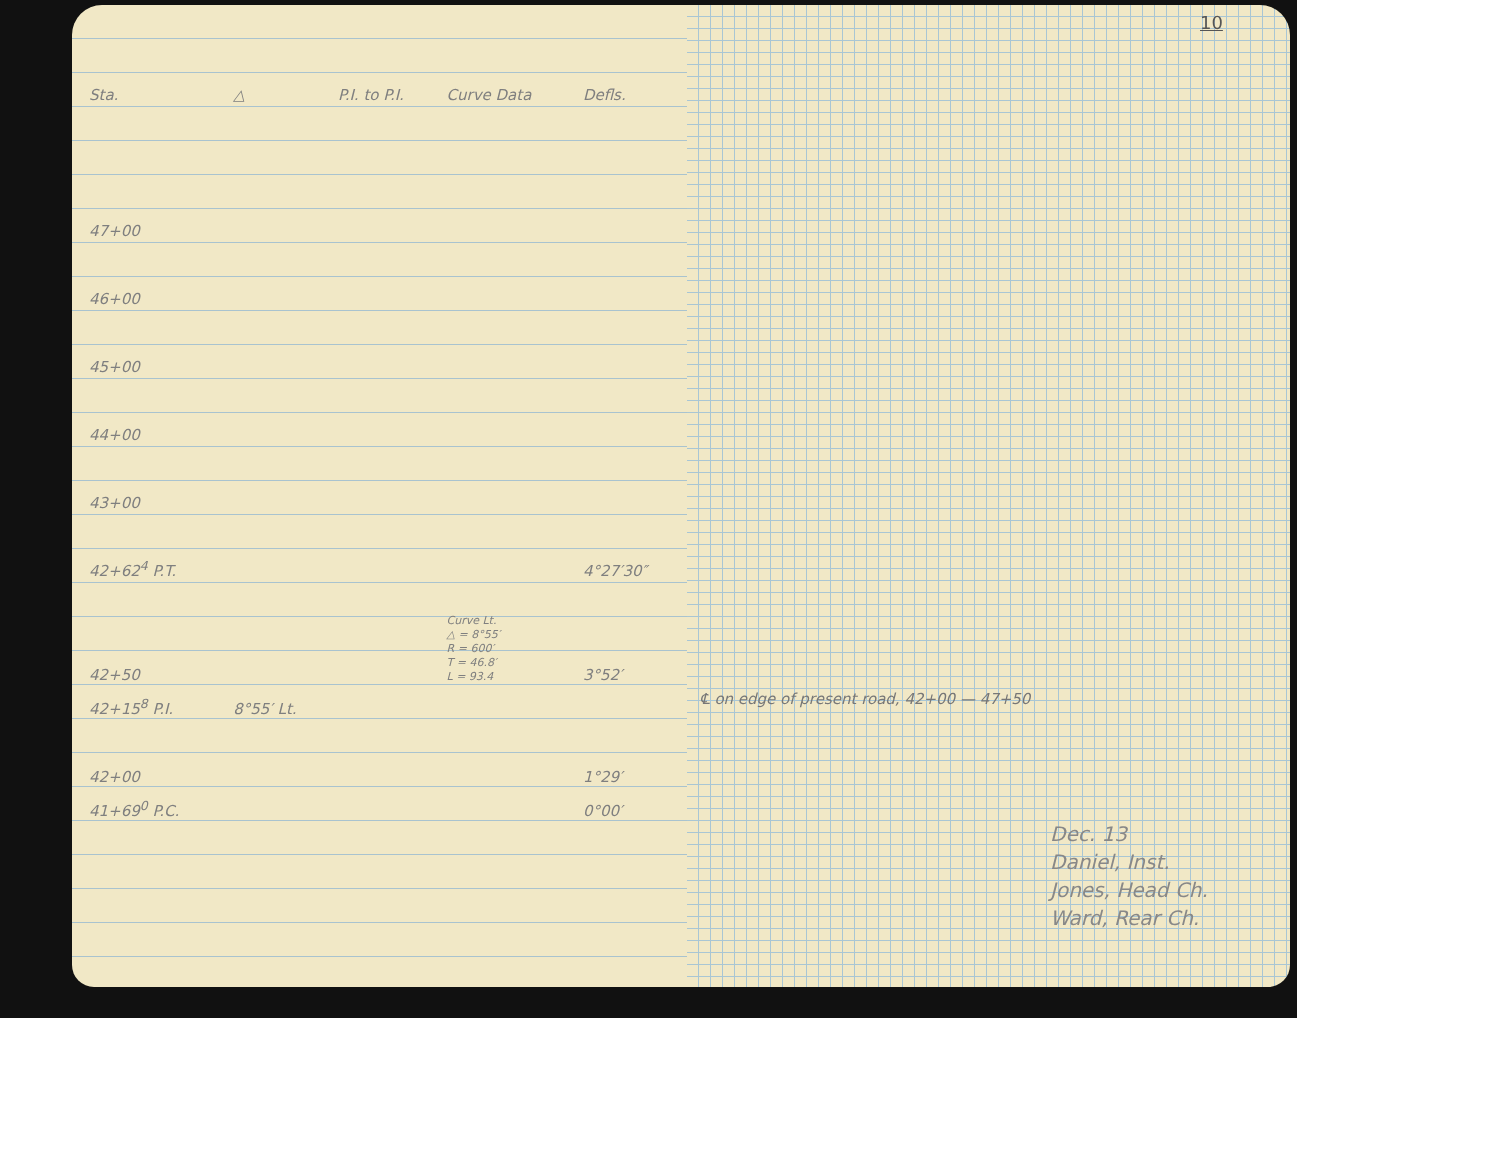10
| Sta. | △ | P.I. to P.I. | Curve Data | Defls. |
| --- | --- | --- | --- | --- |
| 47+00 | | | | |
| 46+00 | | | | |
| 45+00 | | | | |
| 44+00 | | | | |
| 43+00 | | | | |
| 42+62<sup>4</sup> P.T. | | | | 4°27′30″ |
| 42+50 | | | Curve Lt. △ = 8°55′ R = 600′ T = 46.8′ L = 93.4 | 3°52′ |
| 42+15<sup>8</sup> P.I. | 8°55′ Lt. | | | |
| 42+00 | | | | 1°29′ |
| 41+69<sup>0</sup> P.C. | | | | 0°00′ |
℄ on edge of present road, 42+00 — 47+50
Dec. 13
Daniel, Inst.
Jones, Head Ch.
Ward, Rear Ch.